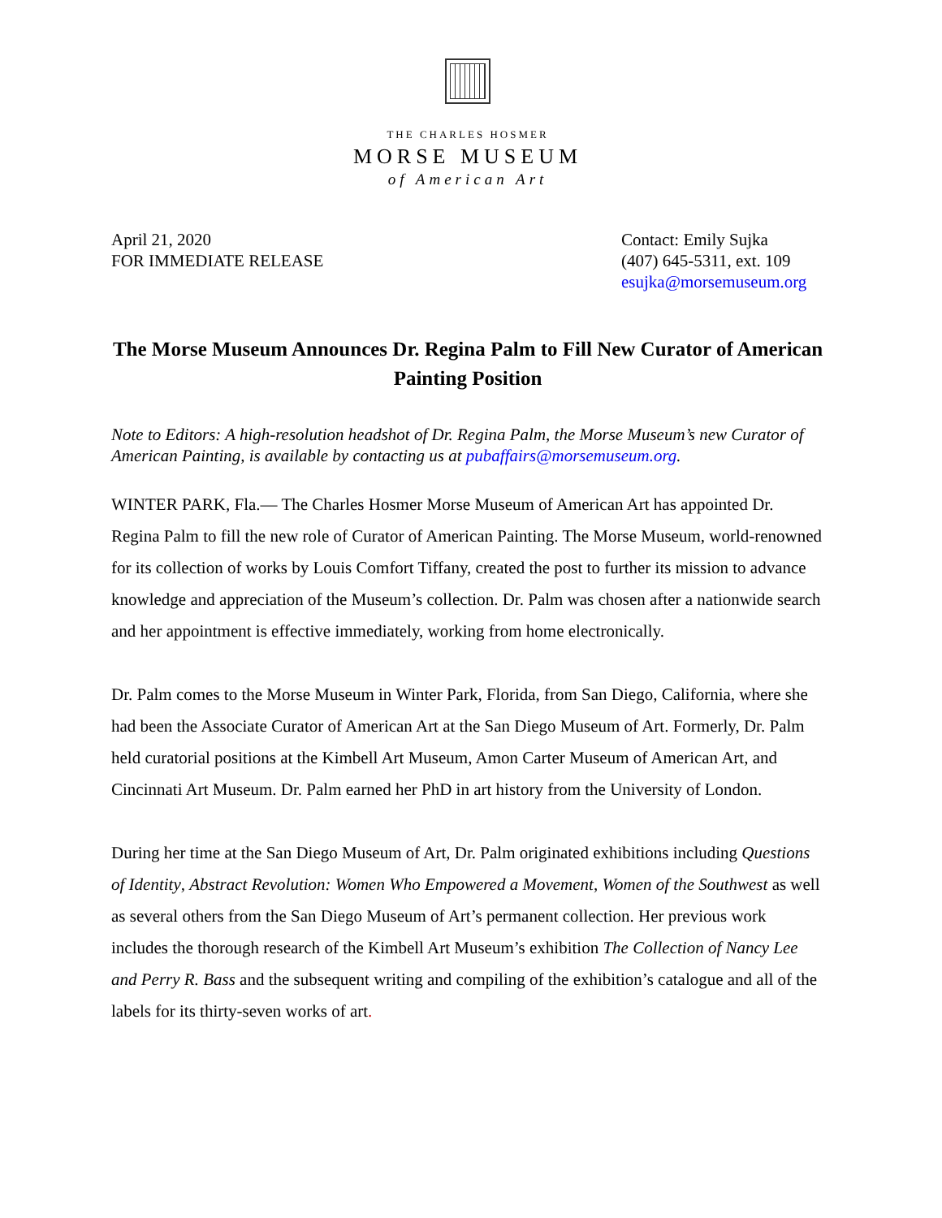THE CHARLES HOSMER
MORSE MUSEUM
of American Art
April 21, 2020
FOR IMMEDIATE RELEASE
Contact: Emily Sujka
(407) 645-5311, ext. 109
esujka@morsemuseum.org
The Morse Museum Announces Dr. Regina Palm to Fill New Curator of American Painting Position
Note to Editors: A high-resolution headshot of Dr. Regina Palm, the Morse Museum’s new Curator of American Painting, is available by contacting us at pubaffairs@morsemuseum.org.
WINTER PARK, Fla.— The Charles Hosmer Morse Museum of American Art has appointed Dr. Regina Palm to fill the new role of Curator of American Painting. The Morse Museum, world-renowned for its collection of works by Louis Comfort Tiffany, created the post to further its mission to advance knowledge and appreciation of the Museum’s collection. Dr. Palm was chosen after a nationwide search and her appointment is effective immediately, working from home electronically.
Dr. Palm comes to the Morse Museum in Winter Park, Florida, from San Diego, California, where she had been the Associate Curator of American Art at the San Diego Museum of Art. Formerly, Dr. Palm held curatorial positions at the Kimbell Art Museum, Amon Carter Museum of American Art, and Cincinnati Art Museum. Dr. Palm earned her PhD in art history from the University of London.
During her time at the San Diego Museum of Art, Dr. Palm originated exhibitions including Questions of Identity, Abstract Revolution: Women Who Empowered a Movement, Women of the Southwest as well as several others from the San Diego Museum of Art’s permanent collection. Her previous work includes the thorough research of the Kimbell Art Museum’s exhibition The Collection of Nancy Lee and Perry R. Bass and the subsequent writing and compiling of the exhibition’s catalogue and all of the labels for its thirty-seven works of art.